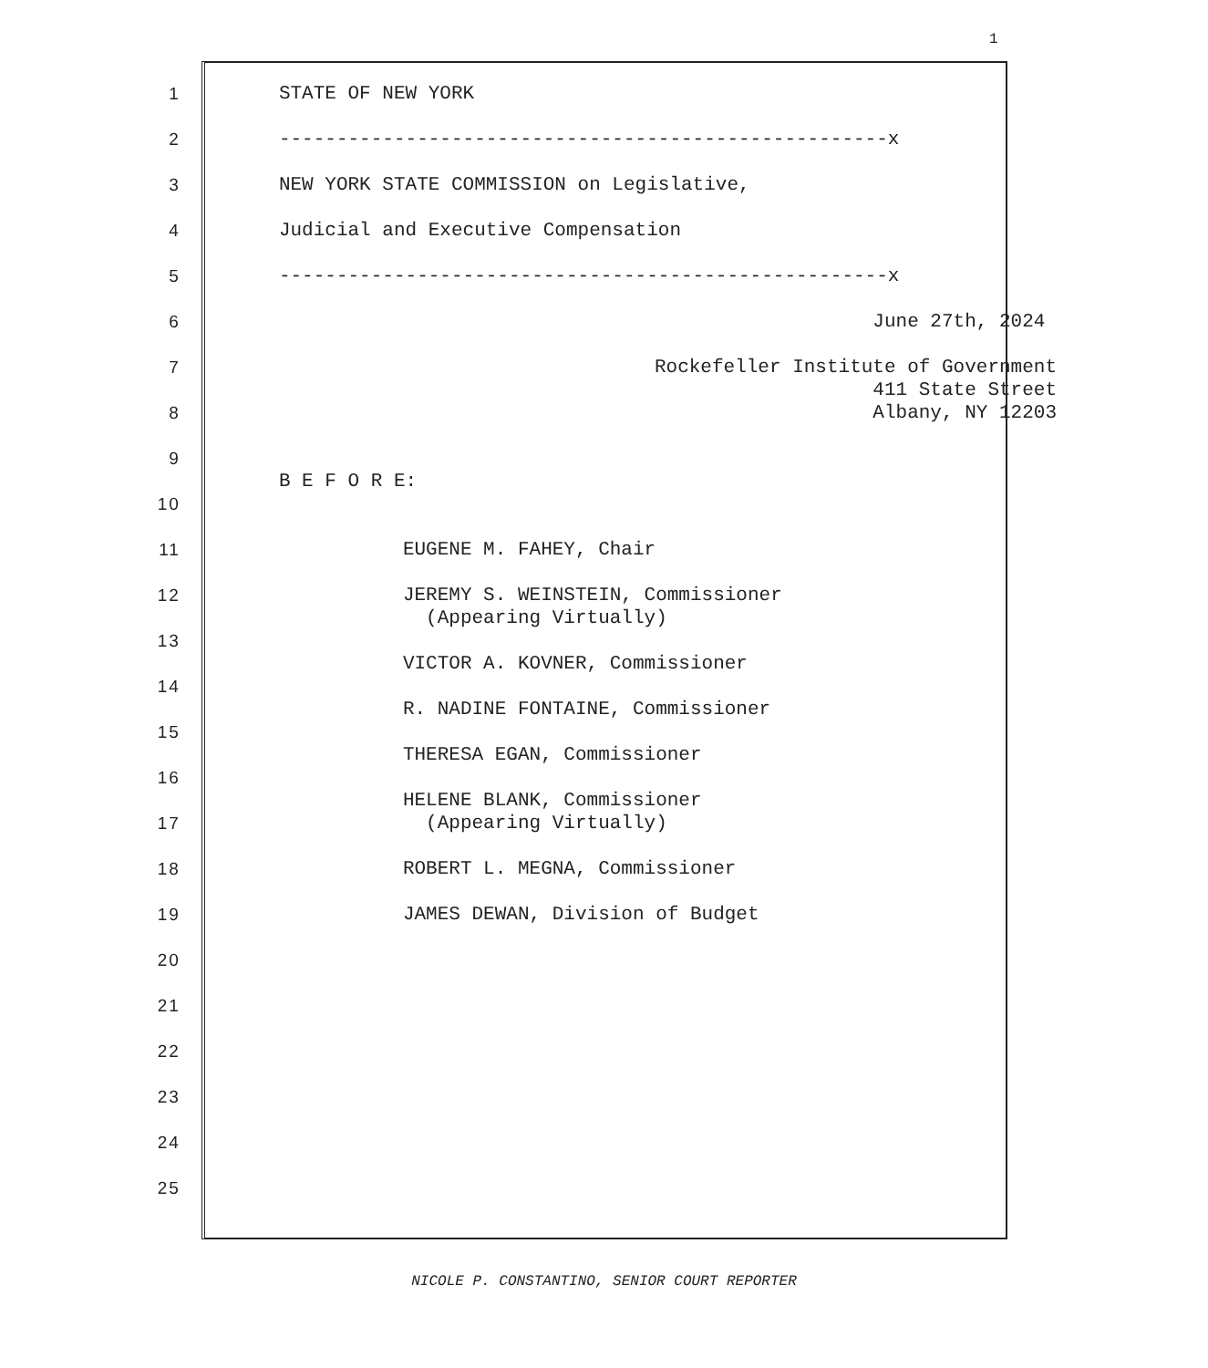1
| 1 | STATE OF NEW YORK |
| 2 | -----------------------------------------------------x |
| 3 | NEW YORK STATE COMMISSION on Legislative, |
| 4 | Judicial and Executive Compensation |
| 5 | -----------------------------------------------------x |
| 6 | June 27th, 2024 |
| 7 | Rockefeller Institute of Government 411 State Street |
| 8 | Albany, NY 12203 |
| 9 | B E F O R E: |
| 10 | |
| 11 | EUGENE M. FAHEY, Chair |
| 12 | JEREMY S. WEINSTEIN, Commissioner (Appearing Virtually) |
| 13 | VICTOR A. KOVNER, Commissioner |
| 14 | R. NADINE FONTAINE, Commissioner |
| 15 | THERESA EGAN, Commissioner |
| 16 | HELENE BLANK, Commissioner |
| 17 | (Appearing Virtually) |
| 18 | ROBERT L. MEGNA, Commissioner |
| 19 | JAMES DEWAN, Division of Budget |
| 20 | |
| 21 | |
| 22 | |
| 23 | |
| 24 | |
| 25 | |
NICOLE P. CONSTANTINO, SENIOR COURT REPORTER